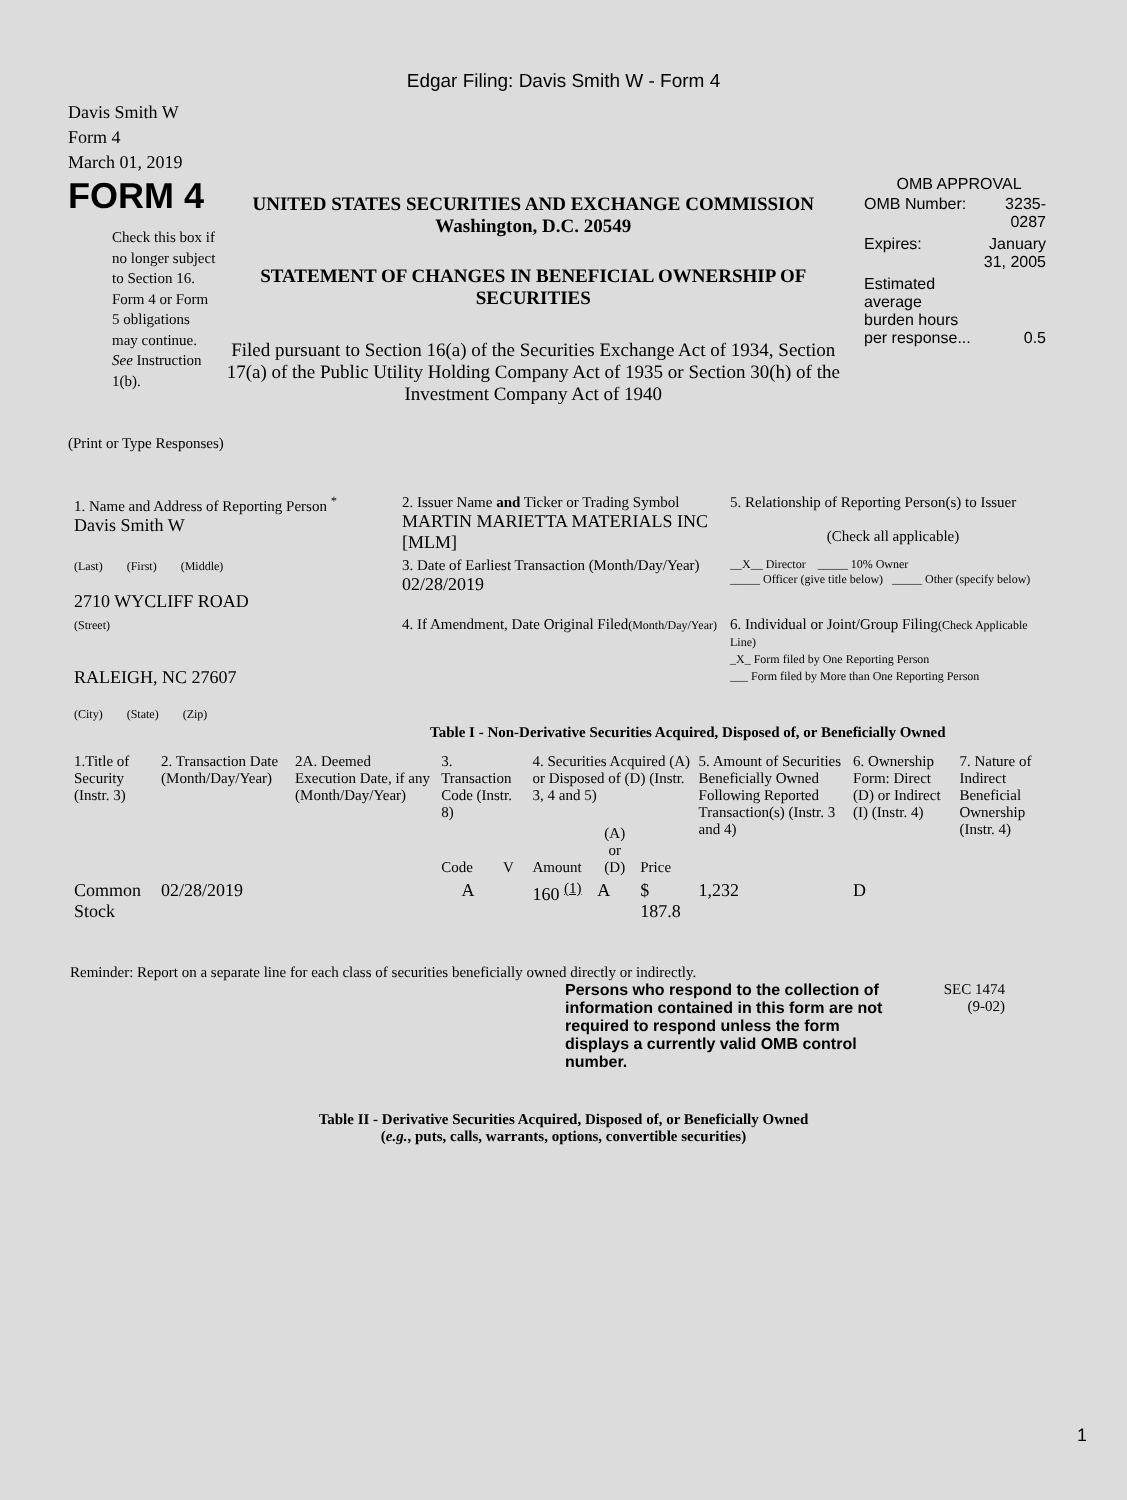Edgar Filing: Davis Smith W - Form 4
Davis Smith W
Form 4
March 01, 2019
FORM 4
Check this box if no longer subject to Section 16. Form 4 or Form 5 obligations may continue. See Instruction 1(b).
UNITED STATES SECURITIES AND EXCHANGE COMMISSION
Washington, D.C. 20549
STATEMENT OF CHANGES IN BENEFICIAL OWNERSHIP OF SECURITIES
Filed pursuant to Section 16(a) of the Securities Exchange Act of 1934, Section 17(a) of the Public Utility Holding Company Act of 1935 or Section 30(h) of the Investment Company Act of 1940
OMB APPROVAL
| OMB Number: | 3235-0287 |
| Expires: | January 31, 2005 |
| Estimated average burden hours per response... | 0.5 |
(Print or Type Responses)
| 1. Name and Address of Reporting Person <sup>*</sup> Davis Smith W | 2. Issuer Name and Ticker or Trading Symbol MARTIN MARIETTA MATERIALS INC [MLM] | 5. Relationship of Reporting Person(s) to Issuer (Check all applicable) |
| (Last) (First) (Middle) 2710 WYCLIFF ROAD | 3. Date of Earliest Transaction (Month/Day/Year) 02/28/2019 | __X__ Director _____ 10% Owner _____ Officer (give title below) _____ Other (specify below) |
| (Street) RALEIGH, NC 27607 (City) (State) (Zip) | 4. If Amendment, Date Original Filed (Month/Day/Year) | 6. Individual or Joint/Group Filing (Check Applicable Line) _X_ Form filed by One Reporting Person ___ Form filed by More than One Reporting Person |
Table I - Non-Derivative Securities Acquired, Disposed of, or Beneficially Owned
| 1.Title of Security (Instr. 3) | 2. Transaction Date (Month/Day/Year) | 2A. Deemed Execution Date, if any (Month/Day/Year) | 3. Transaction Code (Instr. 8) | | 4. Securities Acquired (A) or Disposed of (D) (Instr. 3, 4 and 5) | | | 5. Amount of Securities Beneficially Owned Following Reported Transaction(s) (Instr. 3 and 4) | 6. Ownership Form: Direct (D) or Indirect (I) (Instr. 4) | 7. Nature of Indirect Beneficial Ownership (Instr. 4) |
| --- | --- | --- | --- | --- | --- | --- | --- | --- | --- | --- |
| | | | Code | V | Amount | (A) or (D) | Price | | | |
| Common Stock | 02/28/2019 | | A | | 160 <sup>(1)</sup> | A | $ 187.8 | 1,232 | D | |
Reminder: Report on a separate line for each class of securities beneficially owned directly or indirectly.
Persons who respond to the collection of information contained in this form are not required to respond unless the form displays a currently valid OMB control number.
SEC 1474
(9-02)
Table II - Derivative Securities Acquired, Disposed of, or Beneficially Owned
(e.g., puts, calls, warrants, options, convertible securities)
1